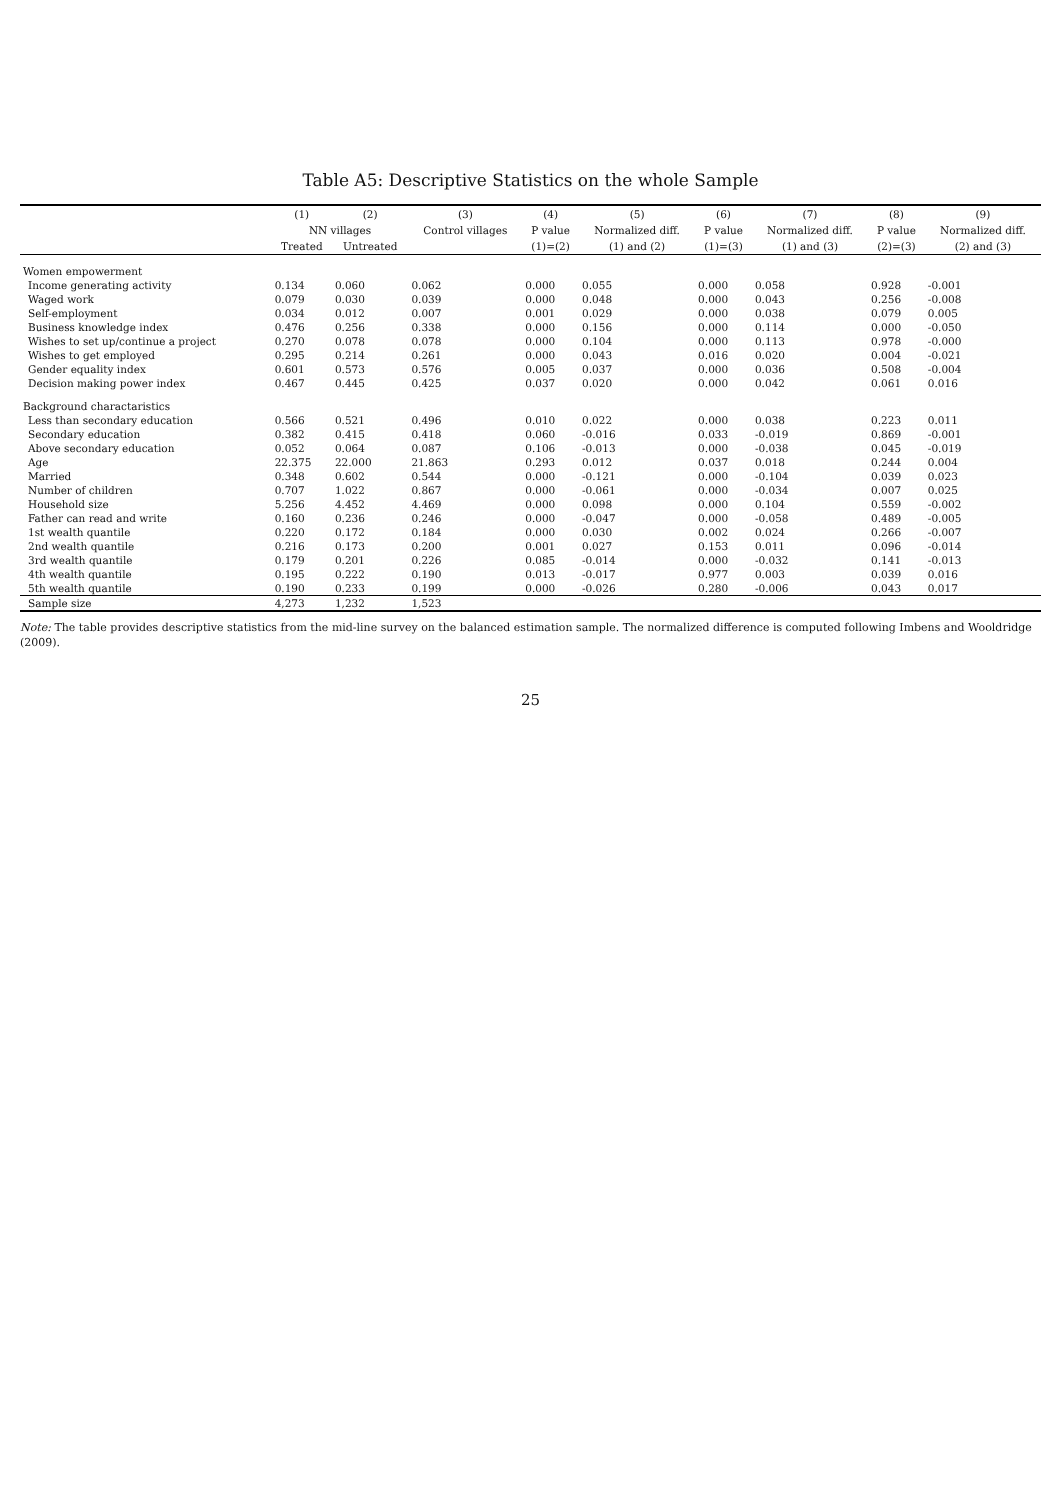Table A5: Descriptive Statistics on the whole Sample
| | (1) | (2) | (3) | (4) | (5) | (6) | (7) | (8) | (9) |
| --- | --- | --- | --- | --- | --- | --- | --- | --- | --- |
| | NN villages | | Control villages | P value | Normalized diff. | P value | Normalized diff. | P value | Normalized diff. |
| | Treated | Untreated | | (1)=(2) | (1) and (2) | (1)=(3) | (1) and (3) | (2)=(3) | (2) and (3) |
| Women empowerment | | | | | | | | | |
| Income generating activity | 0.134 | 0.060 | 0.062 | 0.000 | 0.055 | 0.000 | 0.058 | 0.928 | -0.001 |
| Waged work | 0.079 | 0.030 | 0.039 | 0.000 | 0.048 | 0.000 | 0.043 | 0.256 | -0.008 |
| Self-employment | 0.034 | 0.012 | 0.007 | 0.001 | 0.029 | 0.000 | 0.038 | 0.079 | 0.005 |
| Business knowledge index | 0.476 | 0.256 | 0.338 | 0.000 | 0.156 | 0.000 | 0.114 | 0.000 | -0.050 |
| Wishes to set up/continue a project | 0.270 | 0.078 | 0.078 | 0.000 | 0.104 | 0.000 | 0.113 | 0.978 | -0.000 |
| Wishes to get employed | 0.295 | 0.214 | 0.261 | 0.000 | 0.043 | 0.016 | 0.020 | 0.004 | -0.021 |
| Gender equality index | 0.601 | 0.573 | 0.576 | 0.005 | 0.037 | 0.000 | 0.036 | 0.508 | -0.004 |
| Decision making power index | 0.467 | 0.445 | 0.425 | 0.037 | 0.020 | 0.000 | 0.042 | 0.061 | 0.016 |
| Background charactaristics | | | | | | | | | |
| Less than secondary education | 0.566 | 0.521 | 0.496 | 0.010 | 0.022 | 0.000 | 0.038 | 0.223 | 0.011 |
| Secondary education | 0.382 | 0.415 | 0.418 | 0.060 | -0.016 | 0.033 | -0.019 | 0.869 | -0.001 |
| Above secondary education | 0.052 | 0.064 | 0.087 | 0.106 | -0.013 | 0.000 | -0.038 | 0.045 | -0.019 |
| Age | 22.375 | 22.000 | 21.863 | 0.293 | 0.012 | 0.037 | 0.018 | 0.244 | 0.004 |
| Married | 0.348 | 0.602 | 0.544 | 0.000 | -0.121 | 0.000 | -0.104 | 0.039 | 0.023 |
| Number of children | 0.707 | 1.022 | 0.867 | 0.000 | -0.061 | 0.000 | -0.034 | 0.007 | 0.025 |
| Household size | 5.256 | 4.452 | 4.469 | 0.000 | 0.098 | 0.000 | 0.104 | 0.559 | -0.002 |
| Father can read and write | 0.160 | 0.236 | 0.246 | 0.000 | -0.047 | 0.000 | -0.058 | 0.489 | -0.005 |
| 1st wealth quantile | 0.220 | 0.172 | 0.184 | 0.000 | 0.030 | 0.002 | 0.024 | 0.266 | -0.007 |
| 2nd wealth quantile | 0.216 | 0.173 | 0.200 | 0.001 | 0.027 | 0.153 | 0.011 | 0.096 | -0.014 |
| 3rd wealth quantile | 0.179 | 0.201 | 0.226 | 0.085 | -0.014 | 0.000 | -0.032 | 0.141 | -0.013 |
| 4th wealth quantile | 0.195 | 0.222 | 0.190 | 0.013 | -0.017 | 0.977 | 0.003 | 0.039 | 0.016 |
| 5th wealth quantile | 0.190 | 0.233 | 0.199 | 0.000 | -0.026 | 0.280 | -0.006 | 0.043 | 0.017 |
| Sample size | 4,273 | 1,232 | 1,523 | | | | | | |
Note: The table provides descriptive statistics from the mid-line survey on the balanced estimation sample. The normalized difference is computed following Imbens and Wooldridge (2009).
25